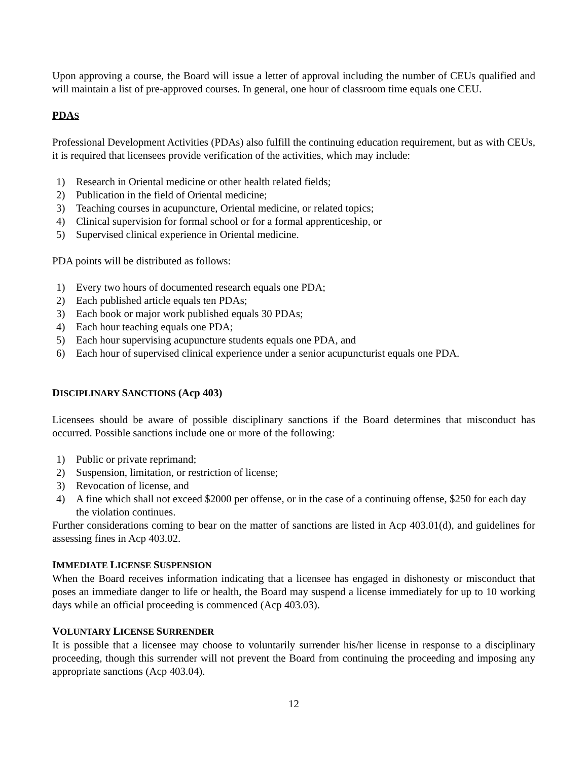Upon approving a course, the Board will issue a letter of approval including the number of CEUs qualified and will maintain a list of pre-approved courses. In general, one hour of classroom time equals one CEU.
PDAS
Professional Development Activities (PDAs) also fulfill the continuing education requirement, but as with CEUs, it is required that licensees provide verification of the activities, which may include:
1) Research in Oriental medicine or other health related fields;
2) Publication in the field of Oriental medicine;
3) Teaching courses in acupuncture, Oriental medicine, or related topics;
4) Clinical supervision for formal school or for a formal apprenticeship, or
5) Supervised clinical experience in Oriental medicine.
PDA points will be distributed as follows:
1) Every two hours of documented research equals one PDA;
2) Each published article equals ten PDAs;
3) Each book or major work published equals 30 PDAs;
4) Each hour teaching equals one PDA;
5) Each hour supervising acupuncture students equals one PDA, and
6) Each hour of supervised clinical experience under a senior acupuncturist equals one PDA.
DISCIPLINARY SANCTIONS (Acp 403)
Licensees should be aware of possible disciplinary sanctions if the Board determines that misconduct has occurred. Possible sanctions include one or more of the following:
1) Public or private reprimand;
2) Suspension, limitation, or restriction of license;
3) Revocation of license, and
4) A fine which shall not exceed $2000 per offense, or in the case of a continuing offense, $250 for each day the violation continues.
Further considerations coming to bear on the matter of sanctions are listed in Acp 403.01(d), and guidelines for assessing fines in Acp 403.02.
IMMEDIATE LICENSE SUSPENSION
When the Board receives information indicating that a licensee has engaged in dishonesty or misconduct that poses an immediate danger to life or health, the Board may suspend a license immediately for up to 10 working days while an official proceeding is commenced (Acp 403.03).
VOLUNTARY LICENSE SURRENDER
It is possible that a licensee may choose to voluntarily surrender his/her license in response to a disciplinary proceeding, though this surrender will not prevent the Board from continuing the proceeding and imposing any appropriate sanctions (Acp 403.04).
12